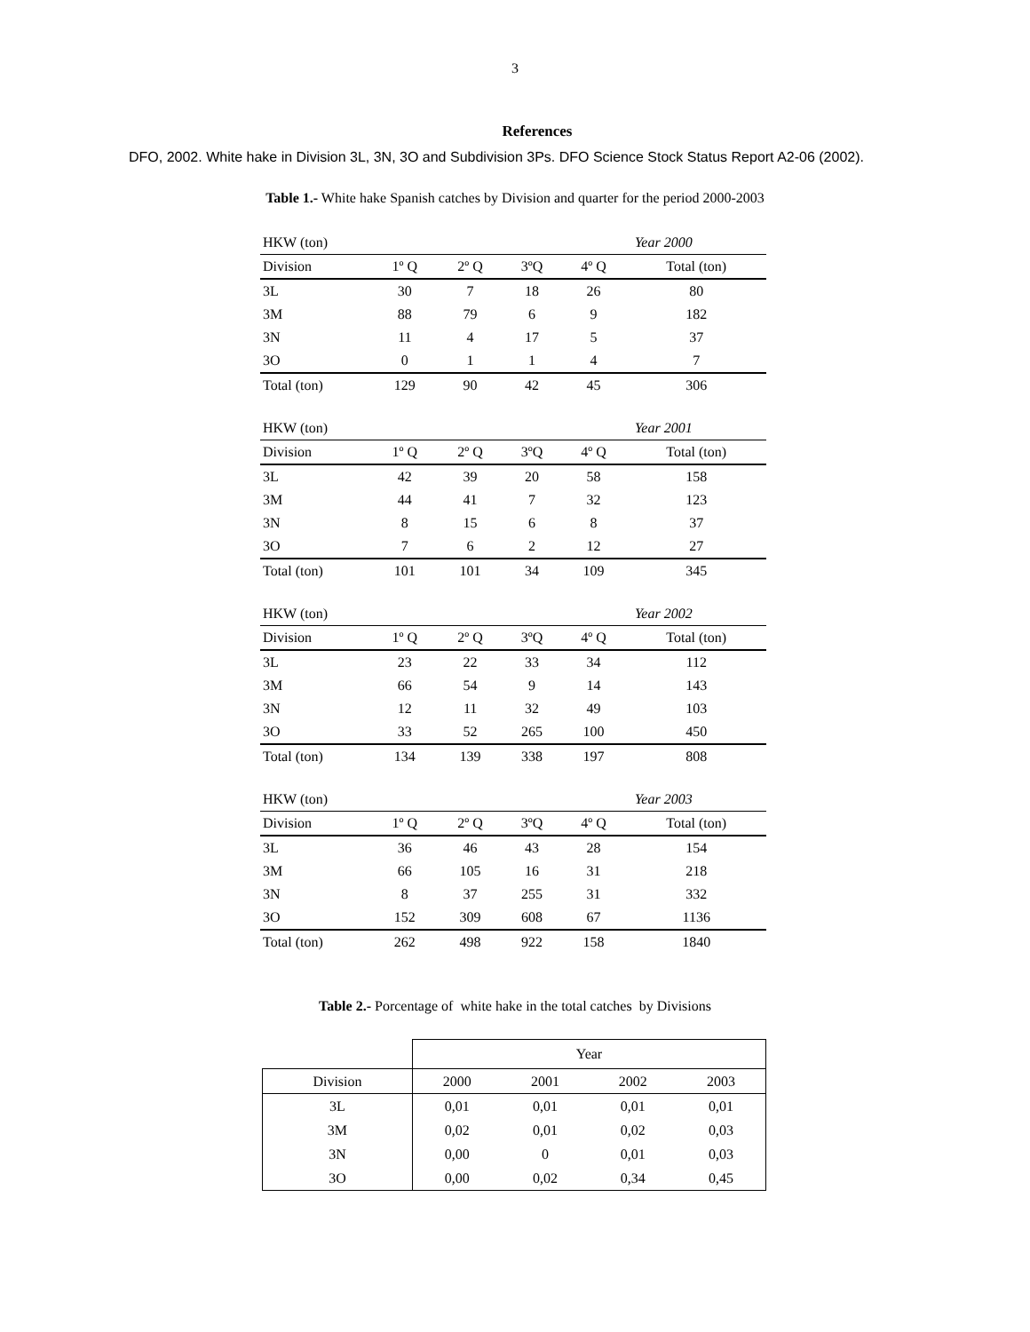3
References
DFO, 2002. White hake in Division 3L, 3N, 3O and Subdivision 3Ps. DFO Science Stock Status Report A2-06 (2002).
Table 1.- White hake Spanish catches by Division and quarter for the period 2000-2003
| HKW (ton) | | | | Year 2000 | |
| Division | 1º Q | 2º Q | 3ºQ | 4º Q | Total (ton) |
| 3L | 30 | 7 | 18 | 26 | 80 |
| 3M | 88 | 79 | 6 | 9 | 182 |
| 3N | 11 | 4 | 17 | 5 | 37 |
| 3O | 0 | 1 | 1 | 4 | 7 |
| Total (ton) | 129 | 90 | 42 | 45 | 306 |
| HKW (ton) | | | | Year 2001 | |
| Division | 1º Q | 2º Q | 3ºQ | 4º Q | Total (ton) |
| 3L | 42 | 39 | 20 | 58 | 158 |
| 3M | 44 | 41 | 7 | 32 | 123 |
| 3N | 8 | 15 | 6 | 8 | 37 |
| 3O | 7 | 6 | 2 | 12 | 27 |
| Total (ton) | 101 | 101 | 34 | 109 | 345 |
| HKW (ton) | | | | Year 2002 | |
| Division | 1º Q | 2º Q | 3ºQ | 4º Q | Total (ton) |
| 3L | 23 | 22 | 33 | 34 | 112 |
| 3M | 66 | 54 | 9 | 14 | 143 |
| 3N | 12 | 11 | 32 | 49 | 103 |
| 3O | 33 | 52 | 265 | 100 | 450 |
| Total (ton) | 134 | 139 | 338 | 197 | 808 |
| HKW (ton) | | | | Year 2003 | |
| Division | 1º Q | 2º Q | 3ºQ | 4º Q | Total (ton) |
| 3L | 36 | 46 | 43 | 28 | 154 |
| 3M | 66 | 105 | 16 | 31 | 218 |
| 3N | 8 | 37 | 255 | 31 | 332 |
| 3O | 152 | 309 | 608 | 67 | 1136 |
| Total (ton) | 262 | 498 | 922 | 158 | 1840 |
Table 2.- Porcentage of white hake in the total catches by Divisions
| | Year | | | |
| Division | 2000 | 2001 | 2002 | 2003 |
| 3L | 0,01 | 0,01 | 0,01 | 0,01 |
| 3M | 0,02 | 0,01 | 0,02 | 0,03 |
| 3N | 0,00 | 0 | 0,01 | 0,03 |
| 3O | 0,00 | 0,02 | 0,34 | 0,45 |